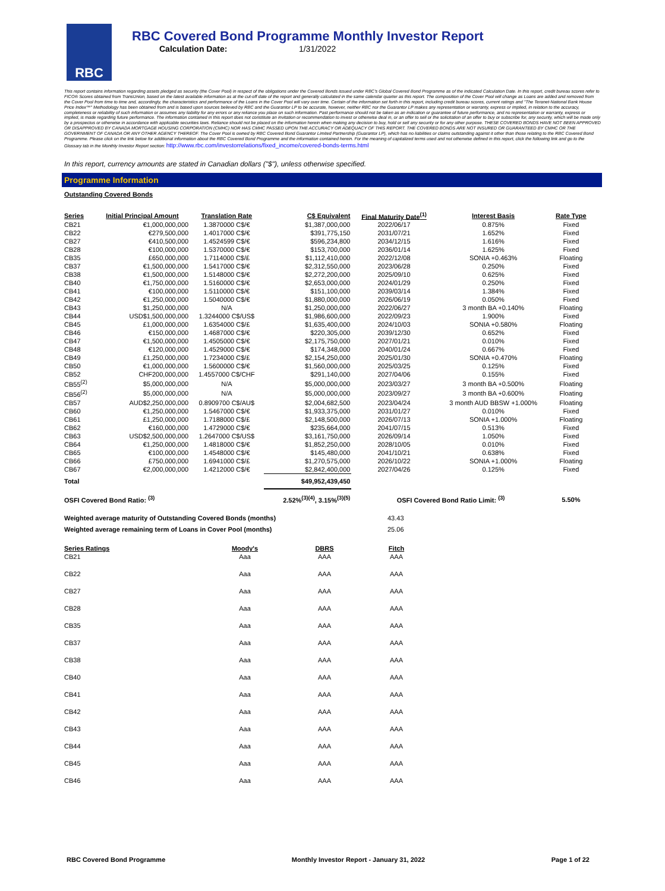RBC
RBC Covered Bond Programme Monthly Investor Report
Calculation Date: 1/31/2022
This report contains information regarding assets pledged as security (the Cover Pool) in respect of the obligations under the Covered Bonds issued under RBC's Global Covered Bond Programme as of the indicated Calculation Date. In this report, credit bureau scores refer to FICO® Scores obtained from TransUnion, based on the latest available information as at the cut-off date of the report and generally calculated in the same calendar quarter as this report. The composition of the Cover Pool will change as Loans are added and removed from the Cover Pool from time to time and, accordingly, the characteristics and performance of the Loans in the Cover Pool will vary over time. Certain of the information set forth in this report, including credit bureau scores, current ratings and "The Teranet-National Bank House Price Index™" Methodology has been obtained from and is based upon sources believed by RBC and the Guarantor LP to be accurate, however, neither RBC nor the Guarantor LP makes any representation or warranty, express or implied, in relation to the accuracy, completeness or reliability of such information or assumes any liability for any errors or any reliance you place on such information. Past performance should not be taken as an indication or guarantee of future performance, and no representation or warranty, express or implied, is made regarding future performance. The information contained in this report does not constitute an invitation or recommendation to invest or otherwise deal in, or an offer to sell or the solicitation of an offer to buy or subscribe for, any security, which will be made only by a prospectus or otherwise in accordance with applicable securities laws. Reliance should not be placed on the information herein when making any decision to buy, hold or sell any security or for any other purpose. THESE COVERED BONDS HAVE NOT BEEN APPROVED OR DISAPPROVED BY CANADA MORTGAGE HOUSING CORPORATION (CMHC) NOR HAS CMHC PASSED UPON THE ACCURACY OR ADEQUACY OF THIS REPORT. THE COVERED BONDS ARE NOT INSURED OR GUARANTEED BY CMHC OR THE GOVERNMENT OF CANADA OR ANY OTHER AGENCY THEREOF. The Cover Pool is owned by RBC Covered Bond Guarantor Limited Partnership (Guarantor LP), which has no liabilities or claims outstanding against it other than those relating to the RBC Covered Bond Programme. Please click on the link below for additional information about the RBC Covered Bond Programme and the information contained herein. For the meaning of capitalized terms used and not otherwise defined in this report, click the following link and go to the Glossary tab in the Monthly Investor Report section: http://www.rbc.com/investorrelations/fixed_income/covered-bonds-terms.html
In this report, currency amounts are stated in Canadian dollars ("$"), unless otherwise specified.
Programme Information
Outstanding Covered Bonds
| Series | Initial Principal Amount | Translation Rate | C$ Equivalent | Final Maturity Date<sup>(1)</sup> | Interest Basis | Rate Type |
| --- | --- | --- | --- | --- | --- | --- |
| CB21 | €1,000,000,000 | 1.3870000 C$/€ | $1,387,000,000 | 2022/06/17 | 0.875% | Fixed |
| CB22 | €279,500,000 | 1.4017000 C$/€ | $391,775,150 | 2031/07/21 | 1.652% | Fixed |
| CB27 | €410,500,000 | 1.4524599 C$/€ | $596,234,800 | 2034/12/15 | 1.616% | Fixed |
| CB28 | €100,000,000 | 1.5370000 C$/€ | $153,700,000 | 2036/01/14 | 1.625% | Fixed |
| CB35 | £650,000,000 | 1.7114000 C$/£ | $1,112,410,000 | 2022/12/08 | SONIA +0.463% | Floating |
| CB37 | €1,500,000,000 | 1.5417000 C$/€ | $2,312,550,000 | 2023/06/28 | 0.250% | Fixed |
| CB38 | €1,500,000,000 | 1.5148000 C$/€ | $2,272,200,000 | 2025/09/10 | 0.625% | Fixed |
| CB40 | €1,750,000,000 | 1.5160000 C$/€ | $2,653,000,000 | 2024/01/29 | 0.250% | Fixed |
| CB41 | €100,000,000 | 1.5110000 C$/€ | $151,100,000 | 2039/03/14 | 1.384% | Fixed |
| CB42 | €1,250,000,000 | 1.5040000 C$/€ | $1,880,000,000 | 2026/06/19 | 0.050% | Fixed |
| CB43 | $1,250,000,000 | N/A | $1,250,000,000 | 2022/06/27 | 3 month BA +0.140% | Floating |
| CB44 | USD$1,500,000,000 | 1.3244000 C$/US$ | $1,986,600,000 | 2022/09/23 | 1.900% | Fixed |
| CB45 | £1,000,000,000 | 1.6354000 C$/£ | $1,635,400,000 | 2024/10/03 | SONIA +0.580% | Floating |
| CB46 | €150,000,000 | 1.4687000 C$/€ | $220,305,000 | 2039/12/30 | 0.652% | Fixed |
| CB47 | €1,500,000,000 | 1.4505000 C$/€ | $2,175,750,000 | 2027/01/21 | 0.010% | Fixed |
| CB48 | €120,000,000 | 1.4529000 C$/€ | $174,348,000 | 2040/01/24 | 0.667% | Fixed |
| CB49 | £1,250,000,000 | 1.7234000 C$/£ | $2,154,250,000 | 2025/01/30 | SONIA +0.470% | Floating |
| CB50 | €1,000,000,000 | 1.5600000 C$/€ | $1,560,000,000 | 2025/03/25 | 0.125% | Fixed |
| CB52 | CHF200,000,000 | 1.4557000 C$/CHF | $291,140,000 | 2027/04/06 | 0.155% | Fixed |
| CB55<sup>(2)</sup> | $5,000,000,000 | N/A | $5,000,000,000 | 2023/03/27 | 3 month BA +0.500% | Floating |
| CB56<sup>(2)</sup> | $5,000,000,000 | N/A | $5,000,000,000 | 2023/09/27 | 3 month BA +0.600% | Floating |
| CB57 | AUD$2,250,000,000 | 0.8909700 C$/AU$ | $2,004,682,500 | 2023/04/24 | 3 month AUD BBSW +1.000% | Floating |
| CB60 | €1,250,000,000 | 1.5467000 C$/€ | $1,933,375,000 | 2031/01/27 | 0.010% | Fixed |
| CB61 | £1,250,000,000 | 1.7188000 C$/£ | $2,148,500,000 | 2026/07/13 | SONIA +1.000% | Floating |
| CB62 | €160,000,000 | 1.4729000 C$/€ | $235,664,000 | 2041/07/15 | 0.513% | Fixed |
| CB63 | USD$2,500,000,000 | 1.2647000 C$/US$ | $3,161,750,000 | 2026/09/14 | 1.050% | Fixed |
| CB64 | €1,250,000,000 | 1.4818000 C$/€ | $1,852,250,000 | 2028/10/05 | 0.010% | Fixed |
| CB65 | €100,000,000 | 1.4548000 C$/€ | $145,480,000 | 2041/10/21 | 0.638% | Fixed |
| CB66 | £750,000,000 | 1.6941000 C$/£ | $1,270,575,000 | 2026/10/22 | SONIA +1.000% | Floating |
| CB67 | €2,000,000,000 | 1.4212000 C$/€ | $2,842,400,000 | 2027/04/26 | 0.125% | Fixed |
| Total | | | $49,952,439,450 | | | |
| OSFI Covered Bond Ratio: <sup>(3)</sup> | | | 2.52%<sup>(3)(4)</sup>, 3.15%<sup>(3)(5)</sup> | OSFI Covered Bond Ratio Limit: <sup>(3)</sup> | | 5.50% |
| Weighted average maturity of Outstanding Covered Bonds (months) | 43.43 |
| Weighted average remaining term of Loans in Cover Pool (months) | 25.06 |
| Series Ratings | Moody's | DBRS | Fitch |
| --- | --- | --- | --- |
| CB21 | Aaa | AAA | AAA |
| CB22 | Aaa | AAA | AAA |
| CB27 | Aaa | AAA | AAA |
| CB28 | Aaa | AAA | AAA |
| CB35 | Aaa | AAA | AAA |
| CB37 | Aaa | AAA | AAA |
| CB38 | Aaa | AAA | AAA |
| CB40 | Aaa | AAA | AAA |
| CB41 | Aaa | AAA | AAA |
| CB42 | Aaa | AAA | AAA |
| CB43 | Aaa | AAA | AAA |
| CB44 | Aaa | AAA | AAA |
| CB45 | Aaa | AAA | AAA |
| CB46 | Aaa | AAA | AAA |
RBC Covered Bond Programme Monthly Investor Report - January 31, 2022 Page 1 of 22